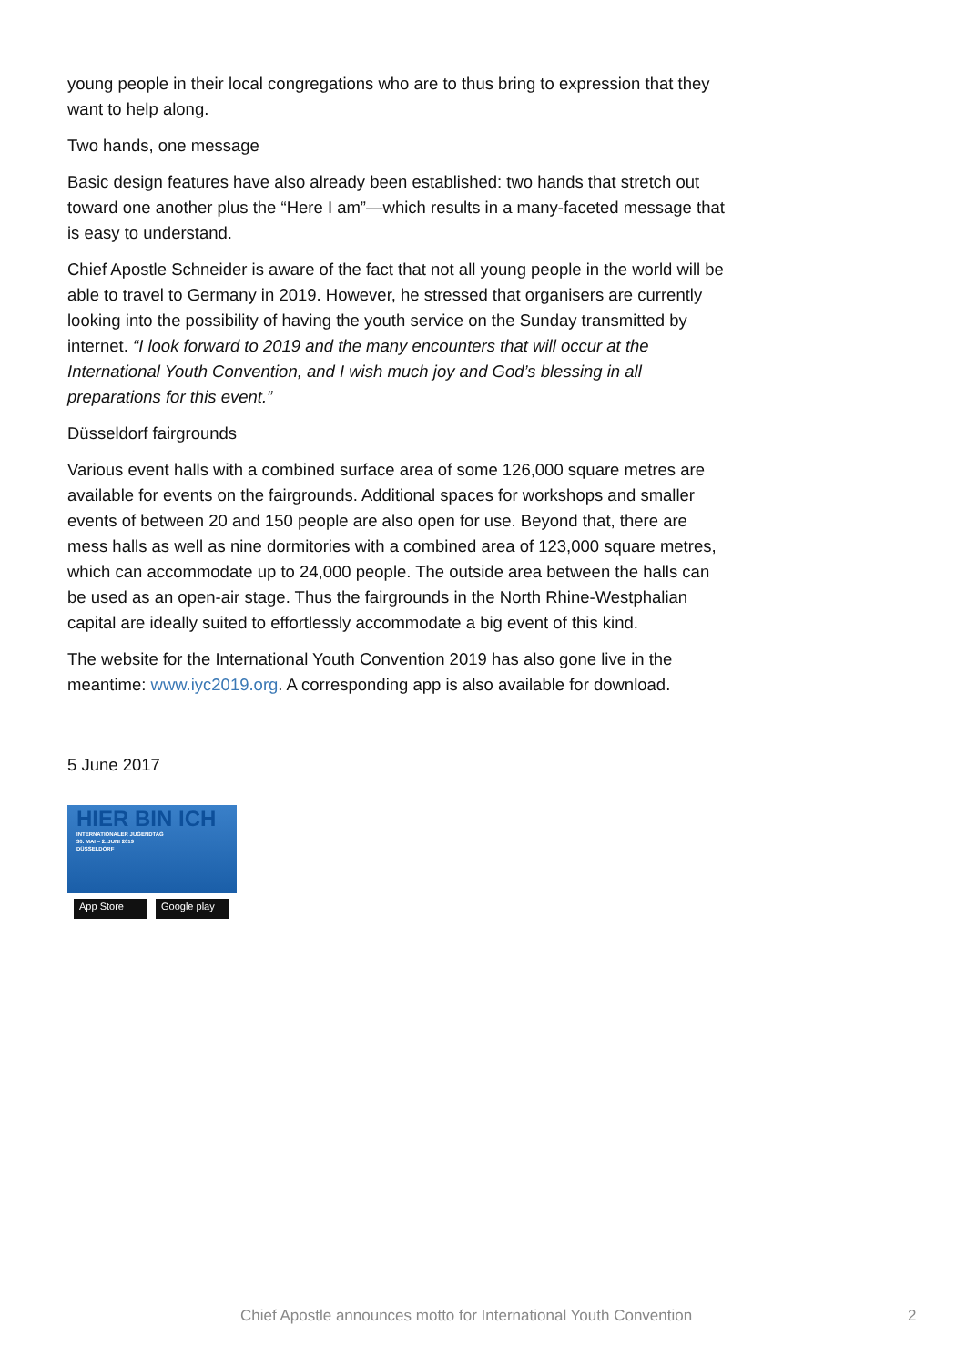young people in their local congregations who are to thus bring to expression that they want to help along.
Two hands, one message
Basic design features have also already been established: two hands that stretch out toward one another plus the “Here I am”—which results in a many-faceted message that is easy to understand.
Chief Apostle Schneider is aware of the fact that not all young people in the world will be able to travel to Germany in 2019. However, he stressed that organisers are currently looking into the possibility of having the youth service on the Sunday transmitted by internet. “I look forward to 2019 and the many encounters that will occur at the International Youth Convention, and I wish much joy and God’s blessing in all preparations for this event.”
Düsseldorf fairgrounds
Various event halls with a combined surface area of some 126,000 square metres are available for events on the fairgrounds. Additional spaces for workshops and smaller events of between 20 and 150 people are also open for use. Beyond that, there are mess halls as well as nine dormitories with a combined area of 123,000 square metres, which can accommodate up to 24,000 people. The outside area between the halls can be used as an open-air stage. Thus the fairgrounds in the North Rhine-Westphalian capital are ideally suited to effortlessly accommodate a big event of this kind.
The website for the International Youth Convention 2019 has also gone live in the meantime: www.iyc2019.org. A corresponding app is also available for download.
5 June 2017
HIER BIN ICH
INTERNATIONALER JUGENDTAG
30. MAI – 2. JUNI 2019
DÜSSELDORF
App Store Google play
Chief Apostle announces motto for International Youth Convention
2